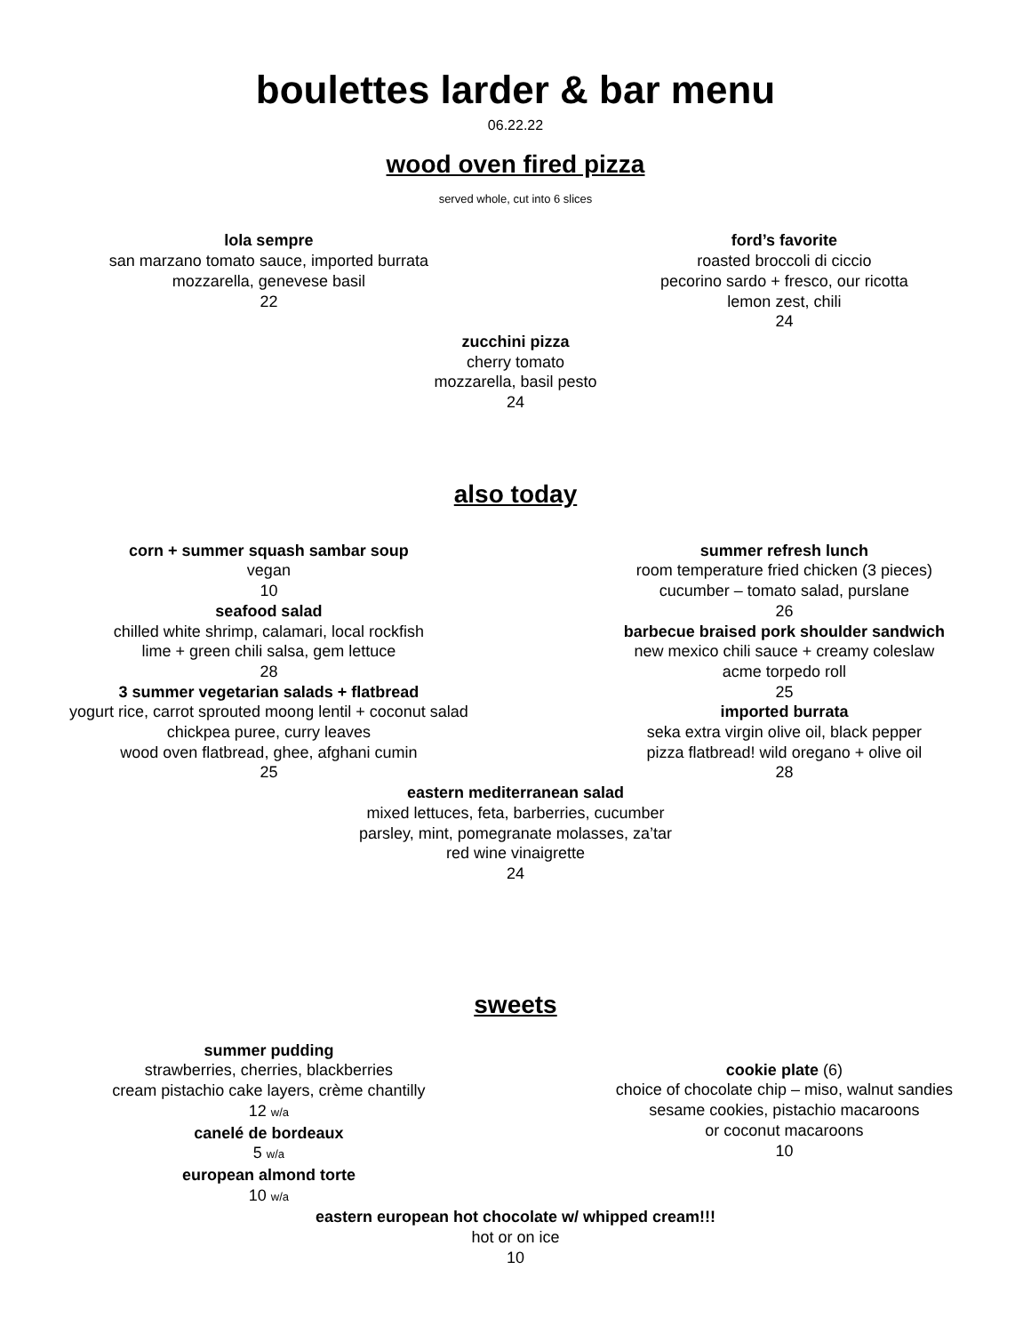boulettes larder & bar menu
06.22.22
wood oven fired pizza
served whole, cut into 6 slices
lola sempre
san marzano tomato sauce, imported burrata
mozzarella, genevese basil
22
ford’s favorite
roasted broccoli di ciccio
pecorino sardo + fresco, our ricotta
lemon zest, chili
24
zucchini pizza
cherry tomato
mozzarella, basil pesto
24
also today
corn + summer squash sambar soup
vegan
10
seafood salad
chilled white shrimp, calamari, local rockfish
lime + green chili salsa, gem lettuce
28
3 summer vegetarian salads + flatbread
yogurt rice, carrot sprouted moong lentil + coconut salad
chickpea puree, curry leaves
wood oven flatbread, ghee, afghani cumin
25
summer refresh lunch
room temperature fried chicken (3 pieces)
cucumber – tomato salad, purslane
26
barbecue braised pork shoulder sandwich
new mexico chili sauce + creamy coleslaw
acme torpedo roll
25
imported burrata
seka extra virgin olive oil, black pepper
pizza flatbread! wild oregano + olive oil
28
eastern mediterranean salad
mixed lettuces, feta, barberries, cucumber
parsley, mint, pomegranate molasses, za’tar
red wine vinaigrette
24
sweets
summer pudding
strawberries, cherries, blackberries
cream pistachio cake layers, crème chantilly
12 w/a
canelé de bordeaux
5 w/a
european almond torte
10 w/a
cookie plate (6)
choice of chocolate chip – miso, walnut sandies
sesame cookies, pistachio macaroons
or coconut macaroons
10
eastern european hot chocolate w/ whipped cream!!!
hot or on ice
10